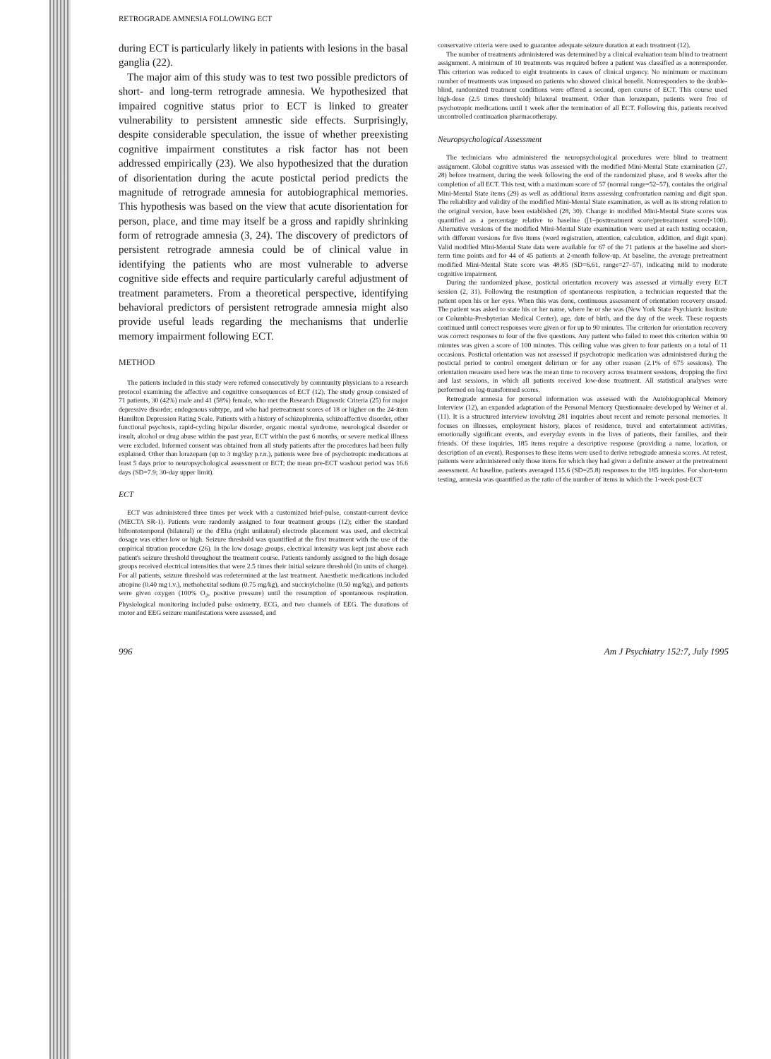RETROGRADE AMNESIA FOLLOWING ECT
during ECT is particularly likely in patients with lesions in the basal ganglia (22).
The major aim of this study was to test two possible predictors of short- and long-term retrograde amnesia. We hypothesized that impaired cognitive status prior to ECT is linked to greater vulnerability to persistent amnestic side effects. Surprisingly, despite considerable speculation, the issue of whether preexisting cognitive impairment constitutes a risk factor has not been addressed empirically (23). We also hypothesized that the duration of disorientation during the acute postictal period predicts the magnitude of retrograde amnesia for autobiographical memories. This hypothesis was based on the view that acute disorientation for person, place, and time may itself be a gross and rapidly shrinking form of retrograde amnesia (3, 24). The discovery of predictors of persistent retrograde amnesia could be of clinical value in identifying the patients who are most vulnerable to adverse cognitive side effects and require particularly careful adjustment of treatment parameters. From a theoretical perspective, identifying behavioral predictors of persistent retrograde amnesia might also provide useful leads regarding the mechanisms that underlie memory impairment following ECT.
METHOD
The patients included in this study were referred consecutively by community physicians to a research protocol examining the affective and cognitive consequences of ECT (12). The study group consisted of 71 patients, 30 (42%) male and 41 (58%) female, who met the Research Diagnostic Criteria (25) for major depressive disorder, endogenous subtype, and who had pretreatment scores of 18 or higher on the 24-item Hamilton Depression Rating Scale. Patients with a history of schizophrenia, schizoaffective disorder, other functional psychosis, rapid-cycling bipolar disorder, organic mental syndrome, neurological disorder or insult, alcohol or drug abuse within the past year, ECT within the past 6 months, or severe medical illness were excluded. Informed consent was obtained from all study patients after the procedures had been fully explained. Other than lorazepam (up to 3 mg/day p.r.n.), patients were free of psychotropic medications at least 5 days prior to neuropsychological assessment or ECT; the mean pre-ECT washout period was 16.6 days (SD=7.9; 30-day upper limit).
ECT
ECT was administered three times per week with a customized brief-pulse, constant-current device (MECTA SR-1). Patients were randomly assigned to four treatment groups (12); either the standard bifrontotemporal (bilateral) or the d'Elia (right unilateral) electrode placement was used, and electrical dosage was either low or high. Seizure threshold was quantified at the first treatment with the use of the empirical titration procedure (26). In the low dosage groups, electrical intensity was kept just above each patient's seizure threshold throughout the treatment course. Patients randomly assigned to the high dosage groups received electrical intensities that were 2.5 times their initial seizure threshold (in units of charge). For all patients, seizure threshold was redetermined at the last treatment. Anesthetic medications included atropine (0.40 mg i.v.), methohexital sodium (0.75 mg/kg), and succinylcholine (0.50 mg/kg), and patients were given oxygen (100% O<sub>2</sub>, positive pressure) until the resumption of spontaneous respiration. Physiological monitoring included pulse oximetry, ECG, and two channels of EEG. The durations of motor and EEG seizure manifestations were assessed, and
conservative criteria were used to guarantee adequate seizure duration at each treatment (12).
The number of treatments administered was determined by a clinical evaluation team blind to treatment assignment. A minimum of 10 treatments was required before a patient was classified as a nonresponder. This criterion was reduced to eight treatments in cases of clinical urgency. No minimum or maximum number of treatments was imposed on patients who showed clinical benefit. Nonresponders to the double-blind, randomized treatment conditions were offered a second, open course of ECT. This course used high-dose (2.5 times threshold) bilateral treatment. Other than lorazepam, patients were free of psychotropic medications until 1 week after the termination of all ECT. Following this, patients received uncontrolled continuation pharmacotherapy.
Neuropsychological Assessment
The technicians who administered the neuropsychological procedures were blind to treatment assignment. Global cognitive status was assessed with the modified Mini-Mental State examination (27, 28) before treatment, during the week following the end of the randomized phase, and 8 weeks after the completion of all ECT. This test, with a maximum score of 57 (normal range=52–57), contains the original Mini-Mental State items (29) as well as additional items assessing confrontation naming and digit span. The reliability and validity of the modified Mini-Mental State examination, as well as its strong relation to the original version, have been established (28, 30). Change in modified Mini-Mental State scores was quantified as a percentage relative to baseline ([1–posttreatment score/pretreatment score]×100). Alternative versions of the modified Mini-Mental State examination were used at each testing occasion, with different versions for five items (word registration, attention, calculation, addition, and digit span). Valid modified Mini-Mental State data were available for 67 of the 71 patients at the baseline and short-term time points and for 44 of 45 patients at 2-month follow-up. At baseline, the average pretreatment modified Mini-Mental State score was 48.85 (SD=6.61, range=27–57), indicating mild to moderate cognitive impairment.
During the randomized phase, postictal orientation recovery was assessed at virtually every ECT session (2, 31). Following the resumption of spontaneous respiration, a technician requested that the patient open his or her eyes. When this was done, continuous assessment of orientation recovery ensued. The patient was asked to state his or her name, where he or she was (New York State Psychiatric Institute or Columbia-Presbyterian Medical Center), age, date of birth, and the day of the week. These requests continued until correct responses were given or for up to 90 minutes. The criterion for orientation recovery was correct responses to four of the five questions. Any patient who failed to meet this criterion within 90 minutes was given a score of 100 minutes. This ceiling value was given to four patients on a total of 11 occasions. Postictal orientation was not assessed if psychotropic medication was administered during the postictal period to control emergent delirium or for any other reason (2.1% of 675 sessions). The orientation measure used here was the mean time to recovery across treatment sessions, dropping the first and last sessions, in which all patients received low-dose treatment. All statistical analyses were performed on log-transformed scores.
Retrograde amnesia for personal information was assessed with the Autobiographical Memory Interview (12), an expanded adaptation of the Personal Memory Questionnaire developed by Weiner et al. (11). It is a structured interview involving 281 inquiries about recent and remote personal memories. It focuses on illnesses, employment history, places of residence, travel and entertainment activities, emotionally significant events, and everyday events in the lives of patients, their families, and their friends. Of these inquiries, 185 items require a descriptive response (providing a name, location, or description of an event). Responses to these items were used to derive retrograde amnesia scores. At retest, patients were administered only those items for which they had given a definite answer at the pretreatment assessment. At baseline, patients averaged 115.6 (SD=25.8) responses to the 185 inquiries. For short-term testing, amnesia was quantified as the ratio of the number of items in which the 1-week post-ECT
996 Am J Psychiatry 152:7, July 1995